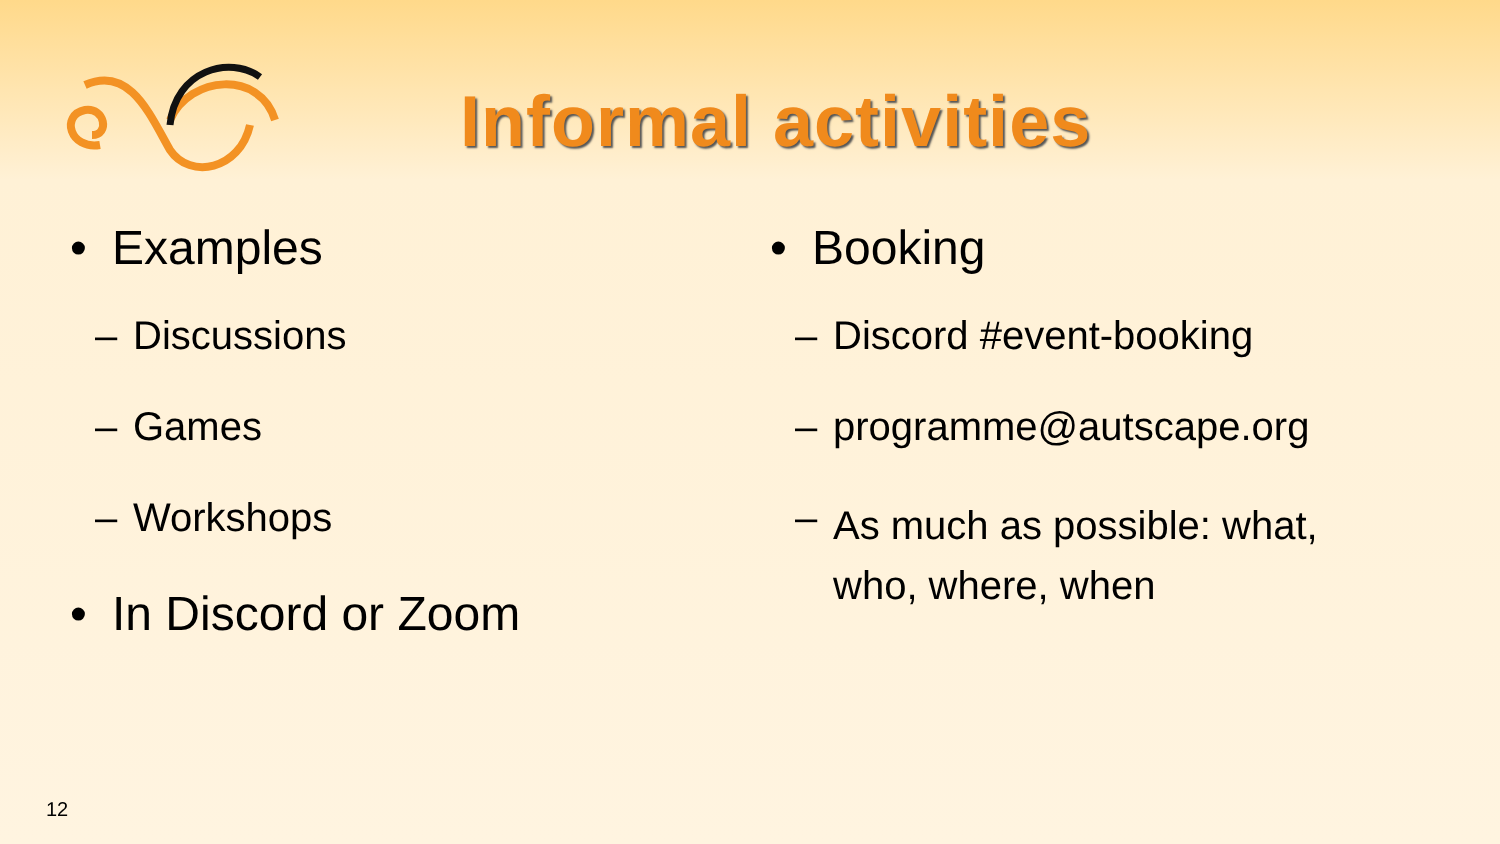Informal activities
• Examples
– Discussions
– Games
– Workshops
• In Discord or Zoom
• Booking
– Discord #event-booking
– programme@autscape.org
– As much as possible: what, who, where, when
12